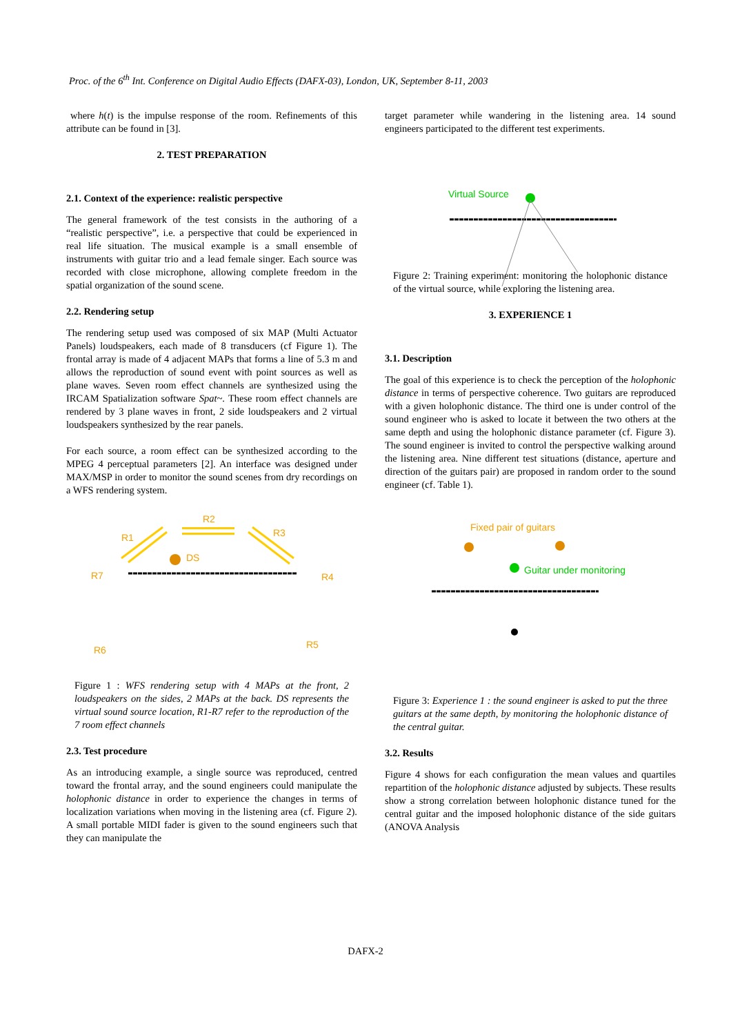Proc. of the 6<sup>th</sup> Int. Conference on Digital Audio Effects (DAFX-03), London, UK, September 8-11, 2003
where h(t) is the impulse response of the room. Refinements of this attribute can be found in [3].
2. TEST PREPARATION
2.1. Context of the experience: realistic perspective
The general framework of the test consists in the authoring of a “realistic perspective”, i.e. a perspective that could be experienced in real life situation. The musical example is a small ensemble of instruments with guitar trio and a lead female singer. Each source was recorded with close microphone, allowing complete freedom in the spatial organization of the sound scene.
2.2. Rendering setup
The rendering setup used was composed of six MAP (Multi Actuator Panels) loudspeakers, each made of 8 transducers (cf Figure 1). The frontal array is made of 4 adjacent MAPs that forms a line of 5.3 m and allows the reproduction of sound event with point sources as well as plane waves. Seven room effect channels are synthesized using the IRCAM Spatialization software Spat~. These room effect channels are rendered by 3 plane waves in front, 2 side loudspeakers and 2 virtual loudspeakers synthesized by the rear panels.
For each source, a room effect can be synthesized according to the MPEG 4 perceptual parameters [2]. An interface was designed under MAX/MSP in order to monitor the sound scenes from dry recordings on a WFS rendering system.
R2
R1
R3
DS
R7
R4
R6
R5
Figure 1 : WFS rendering setup with 4 MAPs at the front, 2 loudspeakers on the sides, 2 MAPs at the back. DS represents the virtual sound source location, R1-R7 refer to the reproduction of the 7 room effect channels
2.3. Test procedure
As an introducing example, a single source was reproduced, centred toward the frontal array, and the sound engineers could manipulate the holophonic distance in order to experience the changes in terms of localization variations when moving in the listening area (cf. Figure 2). A small portable MIDI fader is given to the sound engineers such that they can manipulate the
target parameter while wandering in the listening area. 14 sound engineers participated to the different test experiments.
Virtual Source
Figure 2: Training experiment: monitoring the holophonic distance of the virtual source, while exploring the listening area.
3. EXPERIENCE 1
3.1. Description
The goal of this experience is to check the perception of the holophonic distance in terms of perspective coherence. Two guitars are reproduced with a given holophonic distance. The third one is under control of the sound engineer who is asked to locate it between the two others at the same depth and using the holophonic distance parameter (cf. Figure 3). The sound engineer is invited to control the perspective walking around the listening area. Nine different test situations (distance, aperture and direction of the guitars pair) are proposed in random order to the sound engineer (cf. Table 1).
Fixed pair of guitars
Guitar under monitoring
Figure 3: Experience 1 : the sound engineer is asked to put the three guitars at the same depth, by monitoring the holophonic distance of the central guitar.
3.2. Results
Figure 4 shows for each configuration the mean values and quartiles repartition of the holophonic distance adjusted by subjects. These results show a strong correlation between holophonic distance tuned for the central guitar and the imposed holophonic distance of the side guitars (ANOVA Analysis
DAFX-2